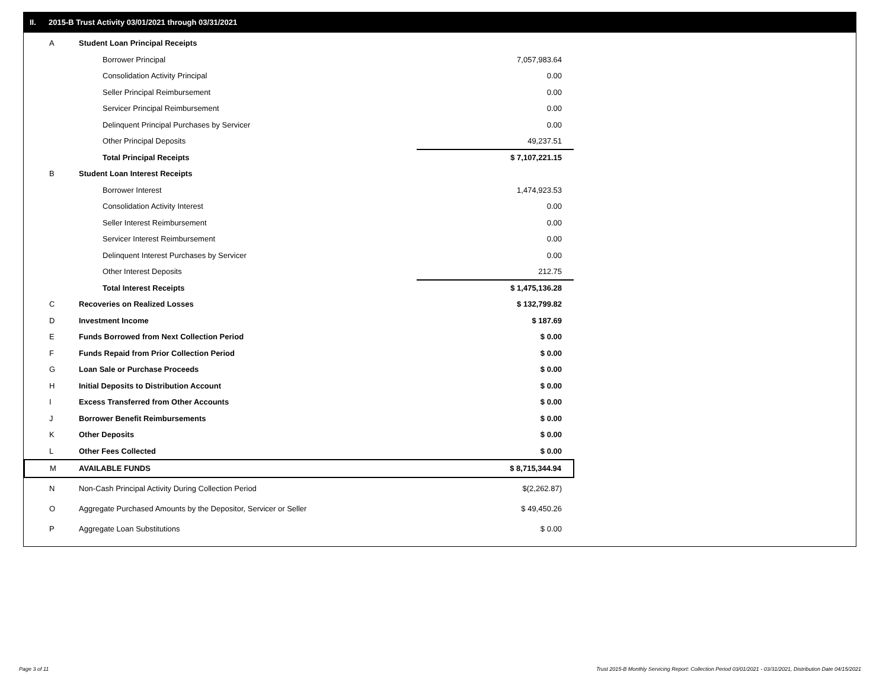II. 2015-B Trust Activity 03/01/2021 through 03/31/2021
| A | Student Loan Principal Receipts | |
| | Borrower Principal | 7,057,983.64 |
| | Consolidation Activity Principal | 0.00 |
| | Seller Principal Reimbursement | 0.00 |
| | Servicer Principal Reimbursement | 0.00 |
| | Delinquent Principal Purchases by Servicer | 0.00 |
| | Other Principal Deposits | 49,237.51 |
| | Total Principal Receipts | $ 7,107,221.15 |
| B | Student Loan Interest Receipts | |
| | Borrower Interest | 1,474,923.53 |
| | Consolidation Activity Interest | 0.00 |
| | Seller Interest Reimbursement | 0.00 |
| | Servicer Interest Reimbursement | 0.00 |
| | Delinquent Interest Purchases by Servicer | 0.00 |
| | Other Interest Deposits | 212.75 |
| | Total Interest Receipts | $ 1,475,136.28 |
| C | Recoveries on Realized Losses | $ 132,799.82 |
| D | Investment Income | $ 187.69 |
| E | Funds Borrowed from Next Collection Period | $ 0.00 |
| F | Funds Repaid from Prior Collection Period | $ 0.00 |
| G | Loan Sale or Purchase Proceeds | $ 0.00 |
| H | Initial Deposits to Distribution Account | $ 0.00 |
| I | Excess Transferred from Other Accounts | $ 0.00 |
| J | Borrower Benefit Reimbursements | $ 0.00 |
| K | Other Deposits | $ 0.00 |
| L | Other Fees Collected | $ 0.00 |
| M | AVAILABLE FUNDS | $ 8,715,344.94 |
| N | Non-Cash Principal Activity During Collection Period | $(2,262.87) |
| O | Aggregate Purchased Amounts by the Depositor, Servicer or Seller | $ 49,450.26 |
| P | Aggregate Loan Substitutions | $ 0.00 |
Page 3 of 11
Trust 2015-B Monthly Servicing Report: Collection Period 03/01/2021 - 03/31/2021, Distribution Date 04/15/2021